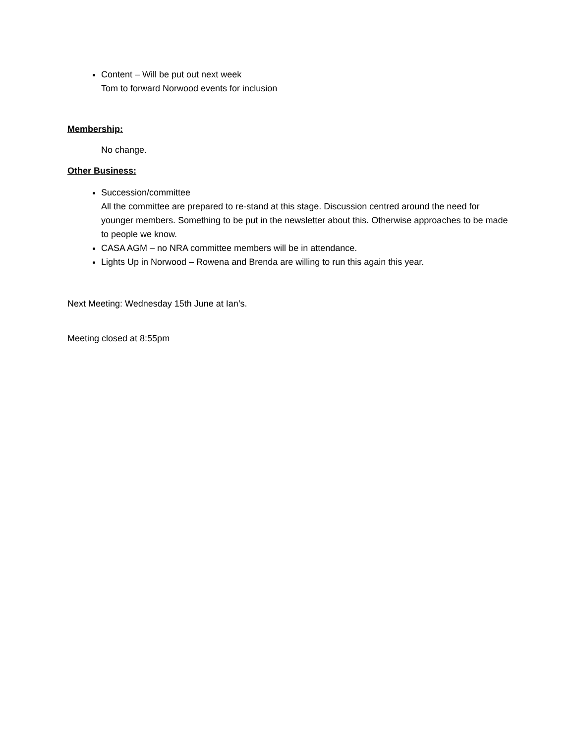Content – Will be put out next week
Tom to forward Norwood events for inclusion
Membership:
No change.
Other Business:
Succession/committee
All the committee are prepared to re-stand at this stage. Discussion centred around the need for younger members. Something to be put in the newsletter about this. Otherwise approaches to be made to people we know.
CASA AGM – no NRA committee members will be in attendance.
Lights Up in Norwood – Rowena and Brenda are willing to run this again this year.
Next Meeting: Wednesday 15th June at Ian’s.
Meeting closed at 8:55pm